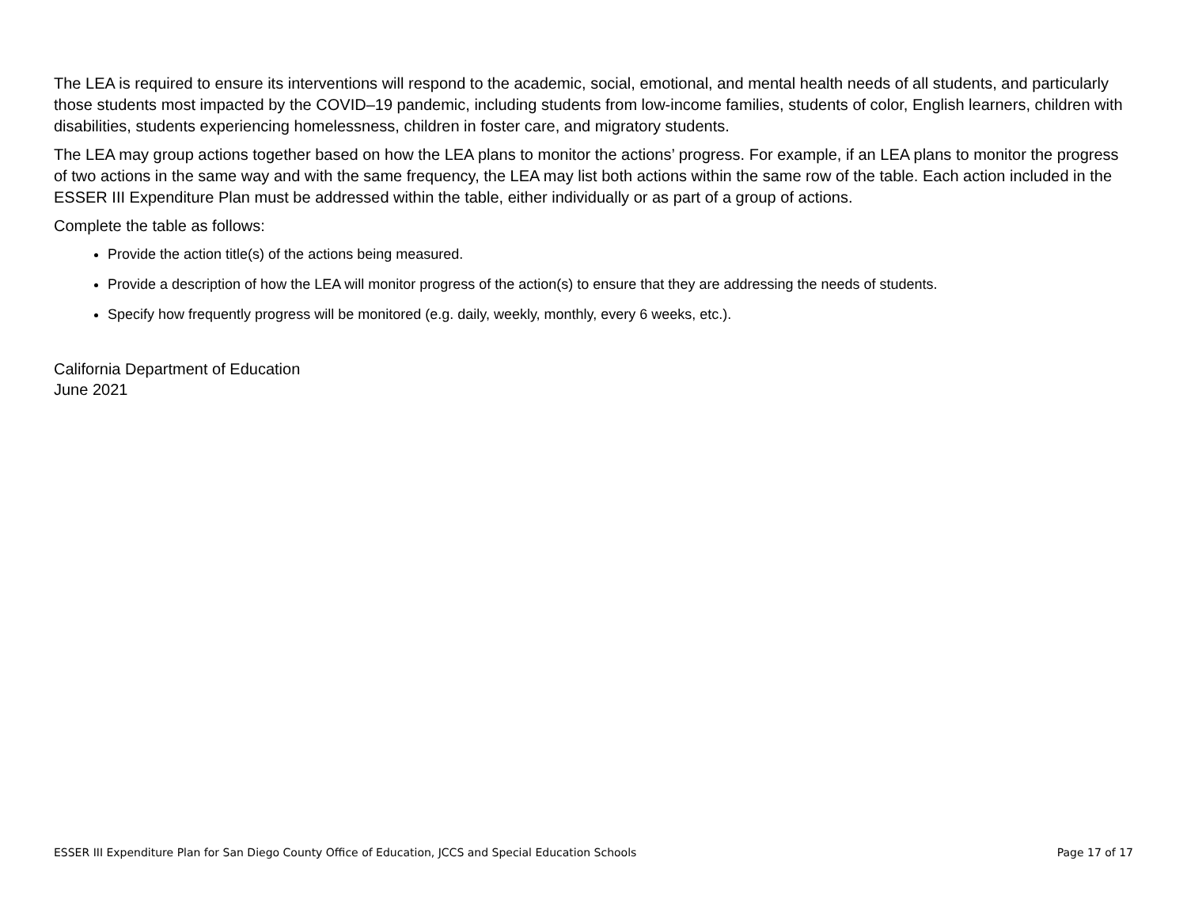The LEA is required to ensure its interventions will respond to the academic, social, emotional, and mental health needs of all students, and particularly those students most impacted by the COVID–19 pandemic, including students from low-income families, students of color, English learners, children with disabilities, students experiencing homelessness, children in foster care, and migratory students.
The LEA may group actions together based on how the LEA plans to monitor the actions’ progress. For example, if an LEA plans to monitor the progress of two actions in the same way and with the same frequency, the LEA may list both actions within the same row of the table. Each action included in the ESSER III Expenditure Plan must be addressed within the table, either individually or as part of a group of actions.
Complete the table as follows:
Provide the action title(s) of the actions being measured.
Provide a description of how the LEA will monitor progress of the action(s) to ensure that they are addressing the needs of students.
Specify how frequently progress will be monitored (e.g. daily, weekly, monthly, every 6 weeks, etc.).
California Department of Education
June 2021
ESSER III Expenditure Plan for San Diego County Office of Education, JCCS and Special Education Schools Page 17 of 17